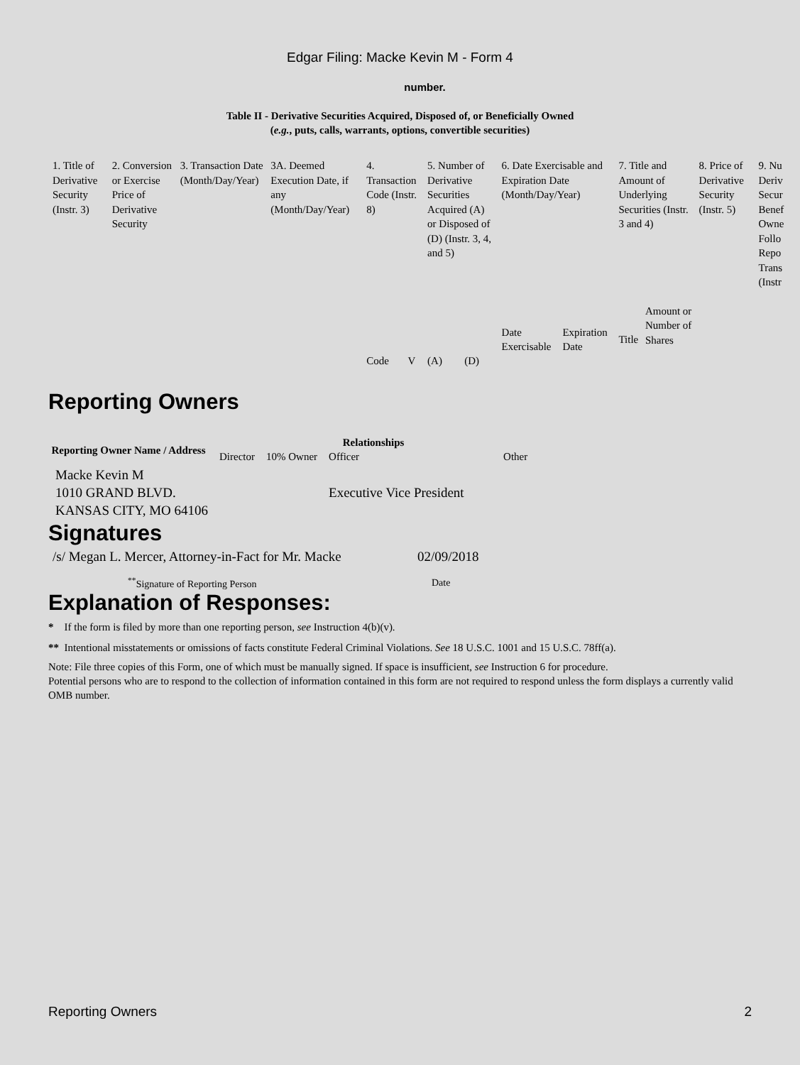Edgar Filing: Macke Kevin M - Form 4
number.
Table II - Derivative Securities Acquired, Disposed of, or Beneficially Owned
(e.g., puts, calls, warrants, options, convertible securities)
| 1. Title of Derivative Security (Instr. 3) | 2. Conversion or Exercise Price of Derivative Security | 3. Transaction Date (Month/Day/Year) | 3A. Deemed Execution Date, if any (Month/Day/Year) | 4. Transaction Code (Instr. 8) | | 5. Number of Derivative Securities Acquired (A) or Disposed of (D) (Instr. 3, 4, and 5) | | 6. Date Exercisable and Expiration Date (Month/Day/Year) | | 7. Title and Amount of Underlying Securities (Instr. 3 and 4) | | 8. Price of Derivative Security (Instr. 5) | 9. Nu Deriv Secur Benef Owne Follo Repo Trans (Instr |
| | | | | Code | V | (A) | (D) | Date Exercisable | Expiration Date | Title | Amount or Number of Shares | | |
Reporting Owners
| Reporting Owner Name / Address | Relationships | | | |
| --- | --- | --- | --- | --- |
| | Director | 10% Owner | Officer | Other |
| Macke Kevin M 1010 GRAND BLVD. KANSAS CITY, MO 64106 | | | Executive Vice President | |
Signatures
| /s/ Megan L. Mercer, Attorney-in-Fact for Mr. Macke | 02/09/2018 |
| <sup>**</sup> Signature of Reporting Person | Date |
Explanation of Responses:
* If the form is filed by more than one reporting person, see Instruction 4(b)(v).
** Intentional misstatements or omissions of facts constitute Federal Criminal Violations. See 18 U.S.C. 1001 and 15 U.S.C. 78ff(a).
Note: File three copies of this Form, one of which must be manually signed. If space is insufficient, see Instruction 6 for procedure.
Potential persons who are to respond to the collection of information contained in this form are not required to respond unless the form displays a currently valid OMB number.
Reporting Owners 2